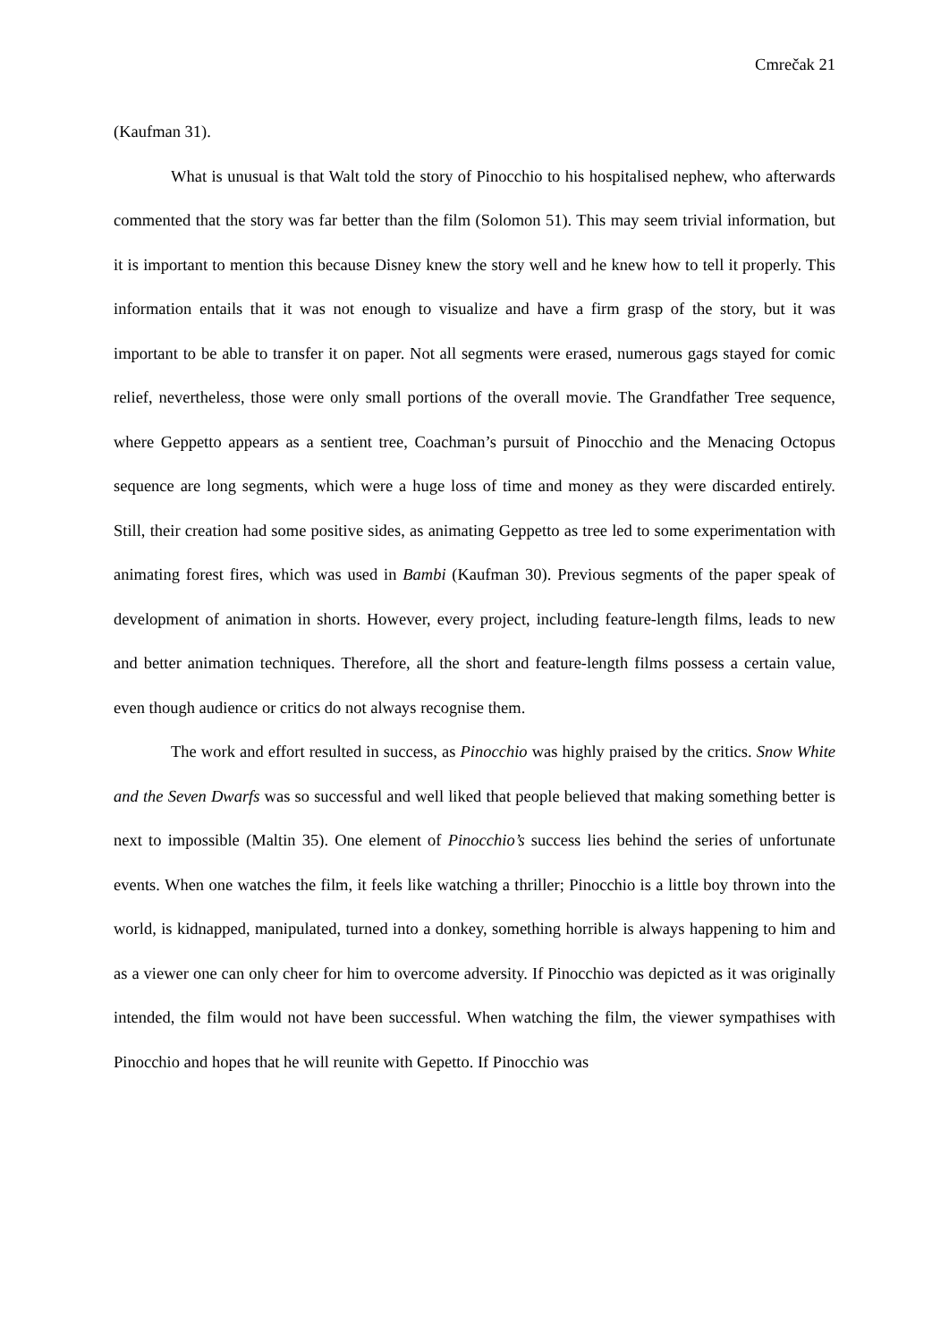Cmrečak 21
(Kaufman 31).
What is unusual is that Walt told the story of Pinocchio to his hospitalised nephew, who afterwards commented that the story was far better than the film (Solomon 51). This may seem trivial information, but it is important to mention this because Disney knew the story well and he knew how to tell it properly. This information entails that it was not enough to visualize and have a firm grasp of the story, but it was important to be able to transfer it on paper. Not all segments were erased, numerous gags stayed for comic relief, nevertheless, those were only small portions of the overall movie. The Grandfather Tree sequence, where Geppetto appears as a sentient tree, Coachman’s pursuit of Pinocchio and the Menacing Octopus sequence are long segments, which were a huge loss of time and money as they were discarded entirely. Still, their creation had some positive sides, as animating Geppetto as tree led to some experimentation with animating forest fires, which was used in Bambi (Kaufman 30). Previous segments of the paper speak of development of animation in shorts. However, every project, including feature-length films, leads to new and better animation techniques. Therefore, all the short and feature-length films possess a certain value, even though audience or critics do not always recognise them.
The work and effort resulted in success, as Pinocchio was highly praised by the critics. Snow White and the Seven Dwarfs was so successful and well liked that people believed that making something better is next to impossible (Maltin 35). One element of Pinocchio’s success lies behind the series of unfortunate events. When one watches the film, it feels like watching a thriller; Pinocchio is a little boy thrown into the world, is kidnapped, manipulated, turned into a donkey, something horrible is always happening to him and as a viewer one can only cheer for him to overcome adversity. If Pinocchio was depicted as it was originally intended, the film would not have been successful. When watching the film, the viewer sympathises with Pinocchio and hopes that he will reunite with Gepetto. If Pinocchio was